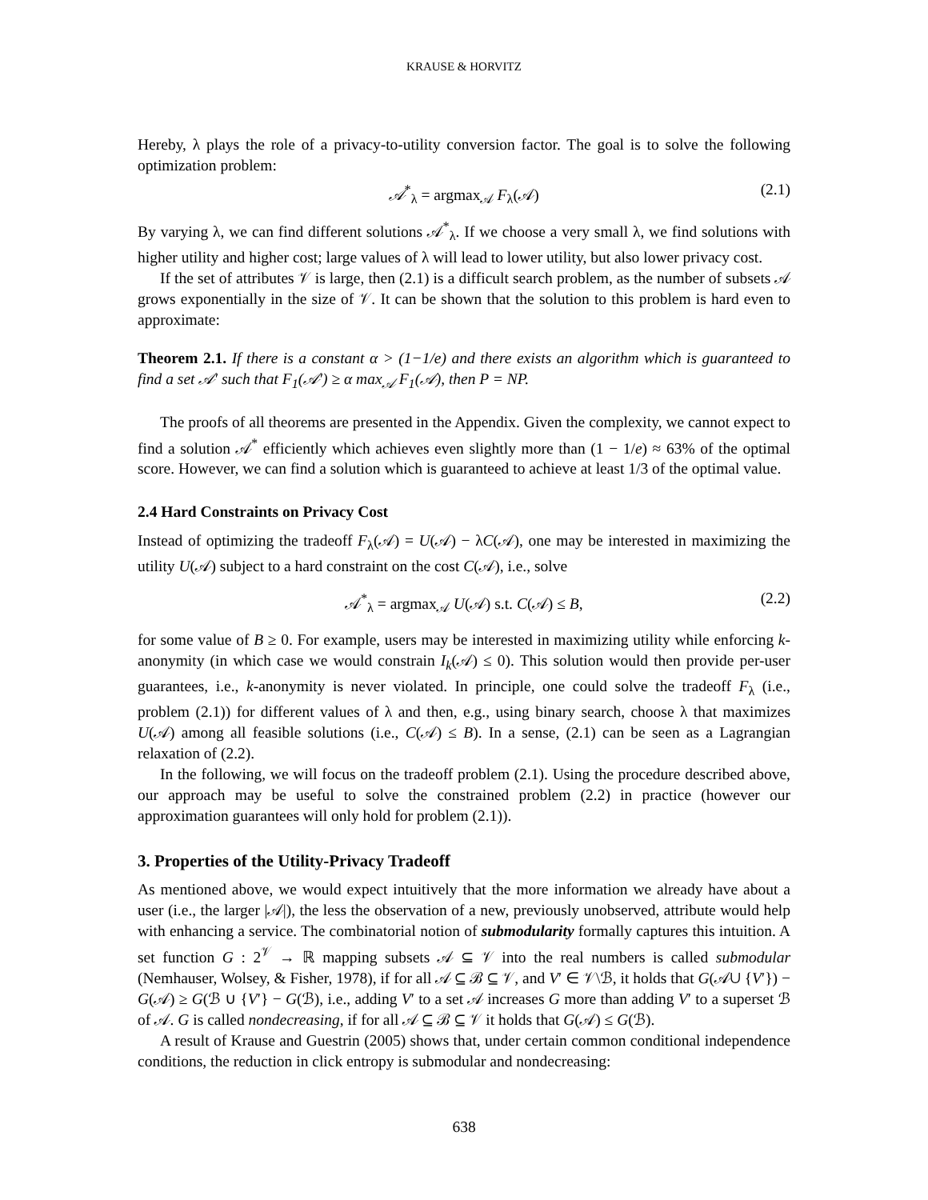KRAUSE & HORVITZ
Hereby, λ plays the role of a privacy-to-utility conversion factor. The goal is to solve the following optimization problem:
𝒜<sup>*</sup><sub>λ</sub> = argmax<sub>𝒜</sub> F<sub>λ</sub>(𝒜) (2.1)
By varying λ, we can find different solutions 𝒜<sup>*</sup><sub>λ</sub>. If we choose a very small λ, we find solutions with higher utility and higher cost; large values of λ will lead to lower utility, but also lower privacy cost.
If the set of attributes 𝒱 is large, then (2.1) is a difficult search problem, as the number of subsets 𝒜 grows exponentially in the size of 𝒱. It can be shown that the solution to this problem is hard even to approximate:
Theorem 2.1. If there is a constant α > (1−1/e) and there exists an algorithm which is guaranteed to find a set 𝒜′ such that F<sub>1</sub>(𝒜′) ≥ α max<sub>𝒜</sub> F<sub>1</sub>(𝒜), then P = NP.
The proofs of all theorems are presented in the Appendix. Given the complexity, we cannot expect to find a solution 𝒜<sup>*</sup> efficiently which achieves even slightly more than (1 − 1/e) ≈ 63% of the optimal score. However, we can find a solution which is guaranteed to achieve at least 1/3 of the optimal value.
2.4 Hard Constraints on Privacy Cost
Instead of optimizing the tradeoff F<sub>λ</sub>(𝒜) = U(𝒜) − λC(𝒜), one may be interested in maximizing the utility U(𝒜) subject to a hard constraint on the cost C(𝒜), i.e., solve
𝒜<sup>*</sup><sub>λ</sub> = argmax<sub>𝒜</sub> U(𝒜) s.t. C(𝒜) ≤ B, (2.2)
for some value of B ≥ 0. For example, users may be interested in maximizing utility while enforcing k-anonymity (in which case we would constrain I<sub>k</sub>(𝒜) ≤ 0). This solution would then provide per-user guarantees, i.e., k-anonymity is never violated. In principle, one could solve the tradeoff F<sub>λ</sub> (i.e., problem (2.1)) for different values of λ and then, e.g., using binary search, choose λ that maximizes U(𝒜) among all feasible solutions (i.e., C(𝒜) ≤ B). In a sense, (2.1) can be seen as a Lagrangian relaxation of (2.2).
In the following, we will focus on the tradeoff problem (2.1). Using the procedure described above, our approach may be useful to solve the constrained problem (2.2) in practice (however our approximation guarantees will only hold for problem (2.1)).
3. Properties of the Utility-Privacy Tradeoff
As mentioned above, we would expect intuitively that the more information we already have about a user (i.e., the larger |𝒜|), the less the observation of a new, previously unobserved, attribute would help with enhancing a service. The combinatorial notion of submodularity formally captures this intuition. A set function G : 2<sup>𝒱</sup> → ℝ mapping subsets 𝒜 ⊆ 𝒱 into the real numbers is called submodular (Nemhauser, Wolsey, & Fisher, 1978), if for all 𝒜 ⊆ ℬ ⊆ 𝒱, and V′ ∈ 𝒱\ℬ, it holds that G(𝒜∪ {V′}) − G(𝒜) ≥ G(ℬ ∪ {V′} − G(ℬ), i.e., adding V′ to a set 𝒜 increases G more than adding V′ to a superset ℬ of 𝒜. G is called nondecreasing, if for all 𝒜 ⊆ ℬ ⊆ 𝒱 it holds that G(𝒜) ≤ G(ℬ).
A result of Krause and Guestrin (2005) shows that, under certain common conditional independence conditions, the reduction in click entropy is submodular and nondecreasing:
638